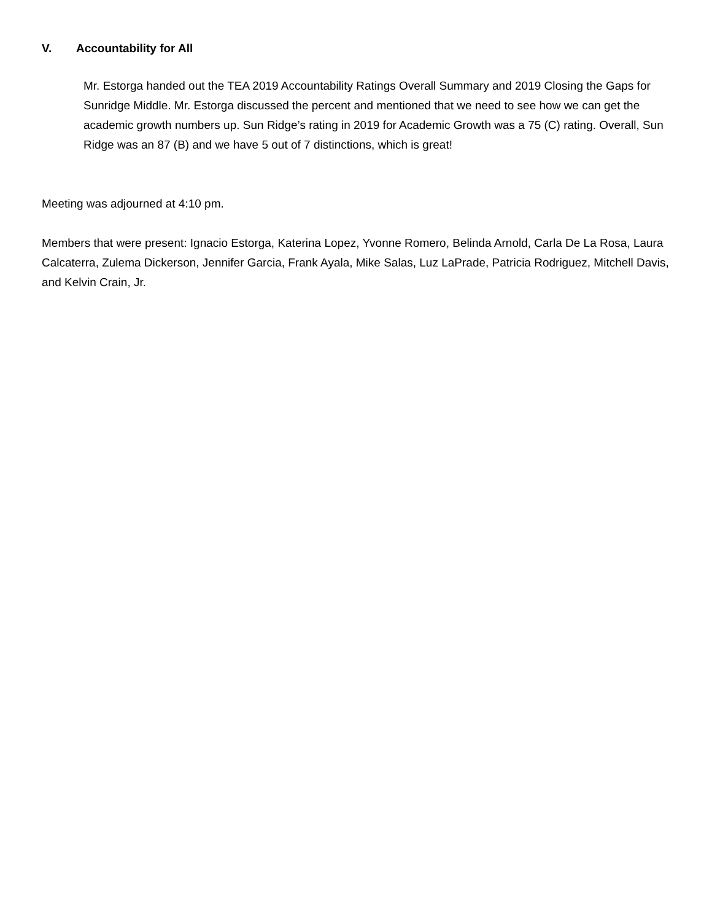V. Accountability for All
Mr. Estorga handed out the TEA 2019 Accountability Ratings Overall Summary and 2019 Closing the Gaps for Sunridge Middle. Mr. Estorga discussed the percent and mentioned that we need to see how we can get the academic growth numbers up. Sun Ridge’s rating in 2019 for Academic Growth was a 75 (C) rating. Overall, Sun Ridge was an 87 (B) and we have 5 out of 7 distinctions, which is great!
Meeting was adjourned at 4:10 pm.
Members that were present: Ignacio Estorga, Katerina Lopez, Yvonne Romero, Belinda Arnold, Carla De La Rosa, Laura Calcaterra, Zulema Dickerson, Jennifer Garcia, Frank Ayala, Mike Salas, Luz LaPrade, Patricia Rodriguez, Mitchell Davis, and Kelvin Crain, Jr.